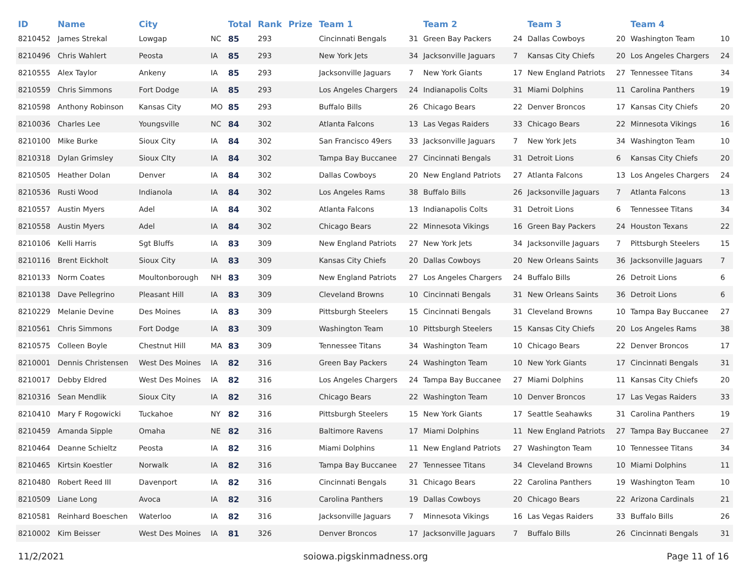| ID | Name | City | | Total | Rank | Prize | Team 1 | | Team 2 | | Team 3 | | Team 4 | |
| --- | --- | --- | --- | --- | --- | --- | --- | --- | --- | --- | --- | --- | --- | --- |
| 8210452 | James Strekal | Lowgap | NC | 85 | 293 | | Cincinnati Bengals | 31 | Green Bay Packers | 24 | Dallas Cowboys | 20 | Washington Team | 10 |
| 8210496 | Chris Wahlert | Peosta | IA | 85 | 293 | | New York Jets | 34 | Jacksonville Jaguars | 7 | Kansas City Chiefs | 20 | Los Angeles Chargers | 24 |
| 8210555 | Alex Taylor | Ankeny | IA | 85 | 293 | | Jacksonville Jaguars | 7 | New York Giants | 17 | New England Patriots | 27 | Tennessee Titans | 34 |
| 8210559 | Chris Simmons | Fort Dodge | IA | 85 | 293 | | Los Angeles Chargers | 24 | Indianapolis Colts | 31 | Miami Dolphins | 11 | Carolina Panthers | 19 |
| 8210598 | Anthony Robinson | Kansas City | MO | 85 | 293 | | Buffalo Bills | 26 | Chicago Bears | 22 | Denver Broncos | 17 | Kansas City Chiefs | 20 |
| 8210036 | Charles Lee | Youngsville | NC | 84 | 302 | | Atlanta Falcons | 13 | Las Vegas Raiders | 33 | Chicago Bears | 22 | Minnesota Vikings | 16 |
| 8210100 | Mike Burke | Sioux City | IA | 84 | 302 | | San Francisco 49ers | 33 | Jacksonville Jaguars | 7 | New York Jets | 34 | Washington Team | 10 |
| 8210318 | Dylan Grimsley | Sioux CIty | IA | 84 | 302 | | Tampa Bay Buccanee | 27 | Cincinnati Bengals | 31 | Detroit Lions | 6 | Kansas City Chiefs | 20 |
| 8210505 | Heather Dolan | Denver | IA | 84 | 302 | | Dallas Cowboys | 20 | New England Patriots | 27 | Atlanta Falcons | 13 | Los Angeles Chargers | 24 |
| 8210536 | Rusti Wood | Indianola | IA | 84 | 302 | | Los Angeles Rams | 38 | Buffalo Bills | 26 | Jacksonville Jaguars | 7 | Atlanta Falcons | 13 |
| 8210557 | Austin Myers | Adel | IA | 84 | 302 | | Atlanta Falcons | 13 | Indianapolis Colts | 31 | Detroit Lions | 6 | Tennessee Titans | 34 |
| 8210558 | Austin Myers | Adel | IA | 84 | 302 | | Chicago Bears | 22 | Minnesota Vikings | 16 | Green Bay Packers | 24 | Houston Texans | 22 |
| 8210106 | Kelli Harris | Sgt Bluffs | IA | 83 | 309 | | New England Patriots | 27 | New York Jets | 34 | Jacksonville Jaguars | 7 | Pittsburgh Steelers | 15 |
| 8210116 | Brent Eickholt | Sioux City | IA | 83 | 309 | | Kansas City Chiefs | 20 | Dallas Cowboys | 20 | New Orleans Saints | 36 | Jacksonville Jaguars | 7 |
| 8210133 | Norm Coates | Moultonborough | NH | 83 | 309 | | New England Patriots | 27 | Los Angeles Chargers | 24 | Buffalo Bills | 26 | Detroit Lions | 6 |
| 8210138 | Dave Pellegrino | Pleasant Hill | IA | 83 | 309 | | Cleveland Browns | 10 | Cincinnati Bengals | 31 | New Orleans Saints | 36 | Detroit Lions | 6 |
| 8210229 | Melanie Devine | Des Moines | IA | 83 | 309 | | Pittsburgh Steelers | 15 | Cincinnati Bengals | 31 | Cleveland Browns | 10 | Tampa Bay Buccanee | 27 |
| 8210561 | Chris Simmons | Fort Dodge | IA | 83 | 309 | | Washington Team | 10 | Pittsburgh Steelers | 15 | Kansas City Chiefs | 20 | Los Angeles Rams | 38 |
| 8210575 | Colleen Boyle | Chestnut Hill | MA | 83 | 309 | | Tennessee Titans | 34 | Washington Team | 10 | Chicago Bears | 22 | Denver Broncos | 17 |
| 8210001 | Dennis Christensen | West Des Moines | IA | 82 | 316 | | Green Bay Packers | 24 | Washington Team | 10 | New York Giants | 17 | Cincinnati Bengals | 31 |
| 8210017 | Debby Eldred | West Des Moines | IA | 82 | 316 | | Los Angeles Chargers | 24 | Tampa Bay Buccanee | 27 | Miami Dolphins | 11 | Kansas City Chiefs | 20 |
| 8210316 | Sean Mendlik | Sioux City | IA | 82 | 316 | | Chicago Bears | 22 | Washington Team | 10 | Denver Broncos | 17 | Las Vegas Raiders | 33 |
| 8210410 | Mary F Rogowicki | Tuckahoe | NY | 82 | 316 | | Pittsburgh Steelers | 15 | New York Giants | 17 | Seattle Seahawks | 31 | Carolina Panthers | 19 |
| 8210459 | Amanda Sipple | Omaha | NE | 82 | 316 | | Baltimore Ravens | 17 | Miami Dolphins | 11 | New England Patriots | 27 | Tampa Bay Buccanee | 27 |
| 8210464 | Deanne Schieltz | Peosta | IA | 82 | 316 | | Miami Dolphins | 11 | New England Patriots | 27 | Washington Team | 10 | Tennessee Titans | 34 |
| 8210465 | Kirtsin Koestler | Norwalk | IA | 82 | 316 | | Tampa Bay Buccanee | 27 | Tennessee Titans | 34 | Cleveland Browns | 10 | Miami Dolphins | 11 |
| 8210480 | Robert Reed III | Davenport | IA | 82 | 316 | | Cincinnati Bengals | 31 | Chicago Bears | 22 | Carolina Panthers | 19 | Washington Team | 10 |
| 8210509 | Liane Long | Avoca | IA | 82 | 316 | | Carolina Panthers | 19 | Dallas Cowboys | 20 | Chicago Bears | 22 | Arizona Cardinals | 21 |
| 8210581 | Reinhard Boeschen | Waterloo | IA | 82 | 316 | | Jacksonville Jaguars | 7 | Minnesota Vikings | 16 | Las Vegas Raiders | 33 | Buffalo Bills | 26 |
| 8210002 | Kim Beisser | West Des Moines | IA | 81 | 326 | | Denver Broncos | 17 | Jacksonville Jaguars | 7 | Buffalo Bills | 26 | Cincinnati Bengals | 31 |
11/2/2021 soiowa.pigskinmadness.org Page 11 of 16